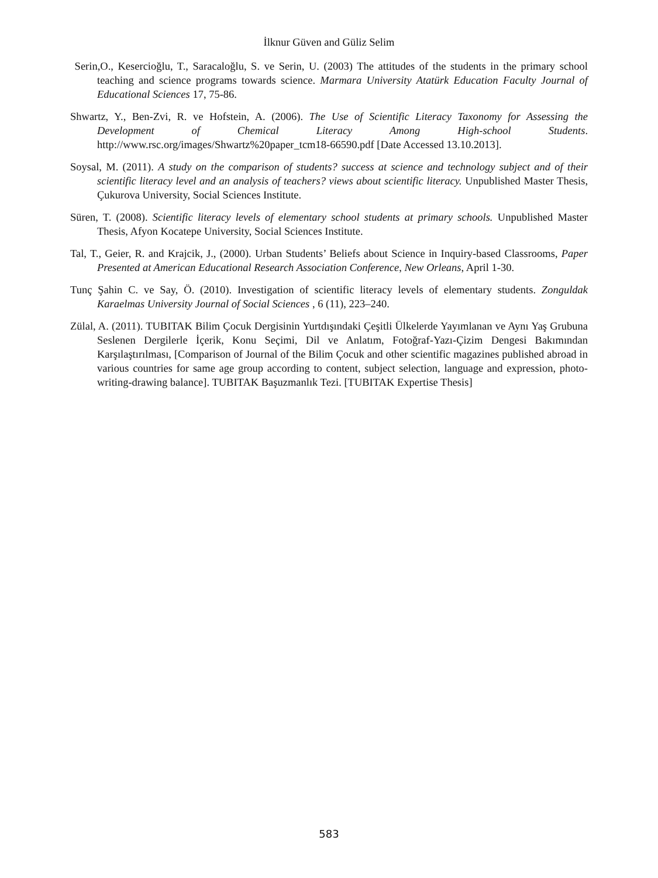İlknur Güven and Güliz Selim
Serin,O., Kesercioğlu, T., Saracaloğlu, S. ve Serin, U. (2003) The attitudes of the students in the primary school teaching and science programs towards science. Marmara University Atatürk Education Faculty Journal of Educational Sciences 17, 75-86.
Shwartz, Y., Ben-Zvi, R. ve Hofstein, A. (2006). The Use of Scientific Literacy Taxonomy for Assessing the Development of Chemical Literacy Among High-school Students. http://www.rsc.org/images/Shwartz%20paper_tcm18-66590.pdf [Date Accessed 13.10.2013].
Soysal, M. (2011). A study on the comparison of students? success at science and technology subject and of their scientific literacy level and an analysis of teachers? views about scientific literacy. Unpublished Master Thesis, Çukurova University, Social Sciences Institute.
Süren, T. (2008). Scientific literacy levels of elementary school students at primary schools. Unpublished Master Thesis, Afyon Kocatepe University, Social Sciences Institute.
Tal, T., Geier, R. and Krajcik, J., (2000). Urban Students’ Beliefs about Science in Inquiry-based Classrooms, Paper Presented at American Educational Research Association Conference, New Orleans, April 1-30.
Tunç Şahin C. ve Say, Ö. (2010). Investigation of scientific literacy levels of elementary students. Zonguldak Karaelmas University Journal of Social Sciences , 6 (11), 223–240.
Zülal, A. (2011). TUBITAK Bilim Çocuk Dergisinin Yurtdışındaki Çeşitli Ülkelerde Yayımlanan ve Aynı Yaş Grubuna Seslenen Dergilerle İçerik, Konu Seçimi, Dil ve Anlatım, Fotoğraf-Yazı-Çizim Dengesi Bakımından Karşılaştırılması, [Comparison of Journal of the Bilim Çocuk and other scientific magazines published abroad in various countries for same age group according to content, subject selection, language and expression, photo-writing-drawing balance]. TUBITAK Başuzmanlık Tezi. [TUBITAK Expertise Thesis]
583